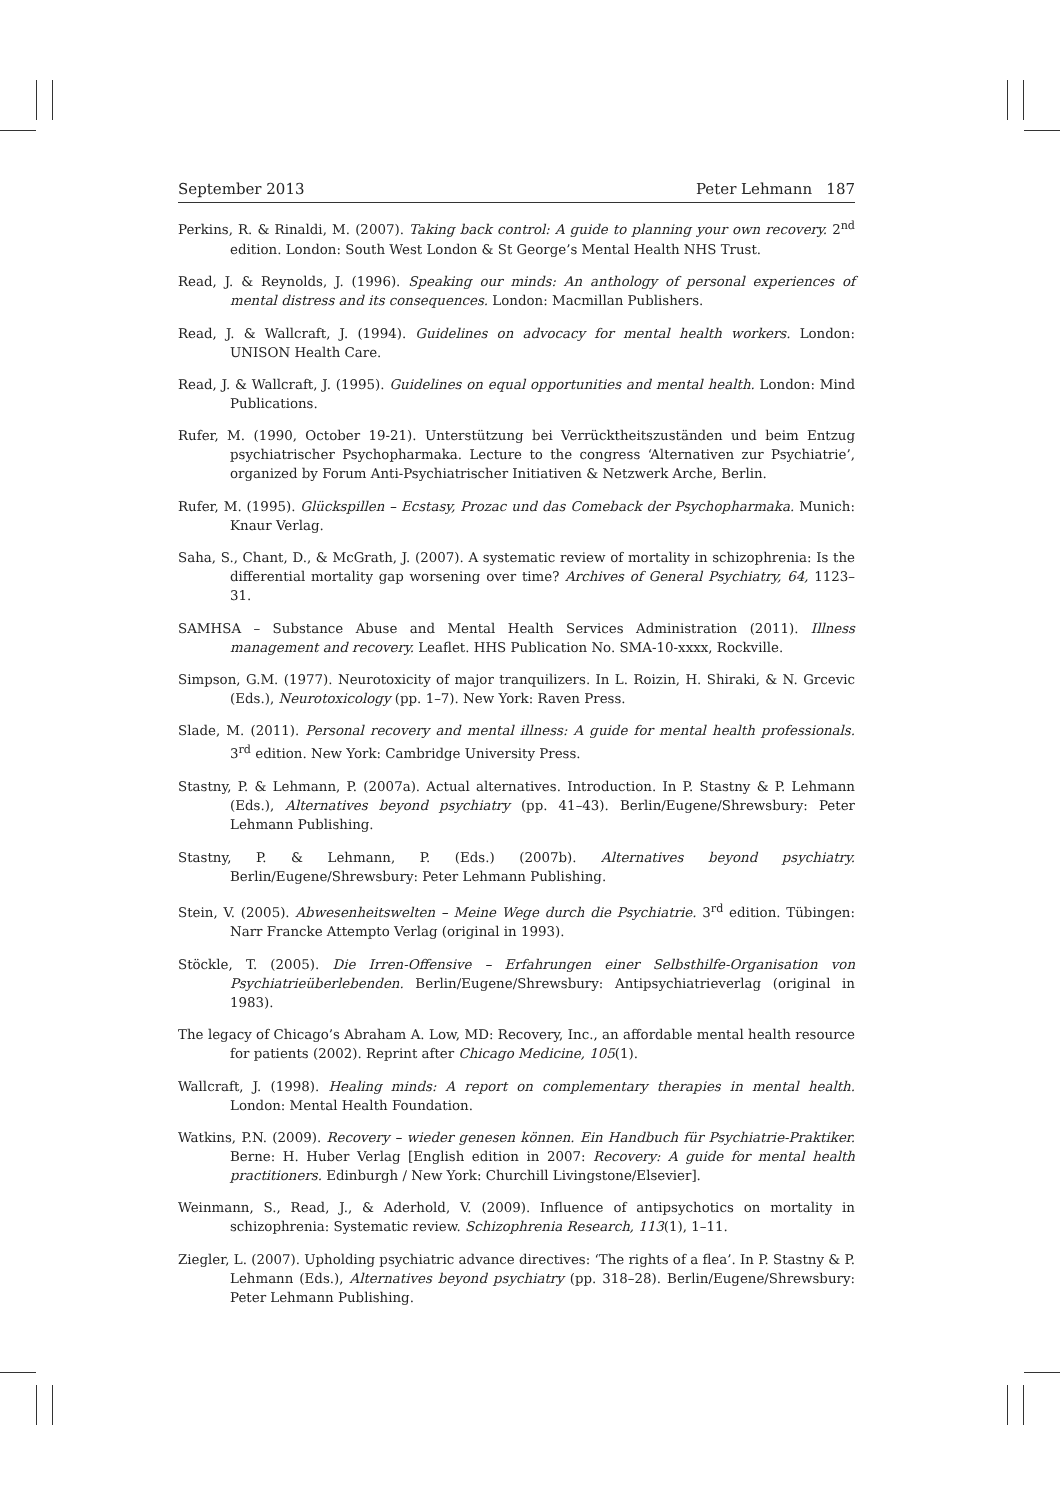September 2013 Peter Lehmann 187
Perkins, R. & Rinaldi, M. (2007). Taking back control: A guide to planning your own recovery. 2<sup>nd</sup> edition. London: South West London & St George’s Mental Health NHS Trust.
Read, J. & Reynolds, J. (1996). Speaking our minds: An anthology of personal experiences of mental distress and its consequences. London: Macmillan Publishers.
Read, J. & Wallcraft, J. (1994). Guidelines on advocacy for mental health workers. London: UNISON Health Care.
Read, J. & Wallcraft, J. (1995). Guidelines on equal opportunities and mental health. London: Mind Publications.
Rufer, M. (1990, October 19-21). Unterstützung bei Verrücktheitszuständen und beim Entzug psychiatrischer Psychopharmaka. Lecture to the congress ‘Alternativen zur Psychiatrie’, organized by Forum Anti-Psychiatrischer Initiativen & Netzwerk Arche, Berlin.
Rufer, M. (1995). Glückspillen – Ecstasy, Prozac und das Comeback der Psychopharmaka. Munich: Knaur Verlag.
Saha, S., Chant, D., & McGrath, J. (2007). A systematic review of mortality in schizophrenia: Is the differential mortality gap worsening over time? Archives of General Psychiatry, 64, 1123–31.
SAMHSA – Substance Abuse and Mental Health Services Administration (2011). Illness management and recovery. Leaflet. HHS Publication No. SMA-10-xxxx, Rockville.
Simpson, G.M. (1977). Neurotoxicity of major tranquilizers. In L. Roizin, H. Shiraki, & N. Grcevic (Eds.), Neurotoxicology (pp. 1–7). New York: Raven Press.
Slade, M. (2011). Personal recovery and mental illness: A guide for mental health professionals. 3<sup>rd</sup> edition. New York: Cambridge University Press.
Stastny, P. & Lehmann, P. (2007a). Actual alternatives. Introduction. In P. Stastny & P. Lehmann (Eds.), Alternatives beyond psychiatry (pp. 41–43). Berlin/Eugene/Shrewsbury: Peter Lehmann Publishing.
Stastny, P. & Lehmann, P. (Eds.) (2007b). Alternatives beyond psychiatry. Berlin/Eugene/Shrewsbury: Peter Lehmann Publishing.
Stein, V. (2005). Abwesenheitswelten – Meine Wege durch die Psychiatrie. 3<sup>rd</sup> edition. Tübingen: Narr Francke Attempto Verlag (original in 1993).
Stöckle, T. (2005). Die Irren-Offensive – Erfahrungen einer Selbsthilfe-Organisation von Psychiatrieüberlebenden. Berlin/Eugene/Shrewsbury: Antipsychiatrieverlag (original in 1983).
The legacy of Chicago’s Abraham A. Low, MD: Recovery, Inc., an affordable mental health resource for patients (2002). Reprint after Chicago Medicine, 105(1).
Wallcraft, J. (1998). Healing minds: A report on complementary therapies in mental health. London: Mental Health Foundation.
Watkins, P.N. (2009). Recovery – wieder genesen können. Ein Handbuch für Psychiatrie-Praktiker. Berne: H. Huber Verlag [English edition in 2007: Recovery: A guide for mental health practitioners. Edinburgh / New York: Churchill Livingstone/Elsevier].
Weinmann, S., Read, J., & Aderhold, V. (2009). Influence of antipsychotics on mortality in schizophrenia: Systematic review. Schizophrenia Research, 113(1), 1–11.
Ziegler, L. (2007). Upholding psychiatric advance directives: ‘The rights of a flea’. In P. Stastny & P. Lehmann (Eds.), Alternatives beyond psychiatry (pp. 318–28). Berlin/Eugene/Shrewsbury: Peter Lehmann Publishing.